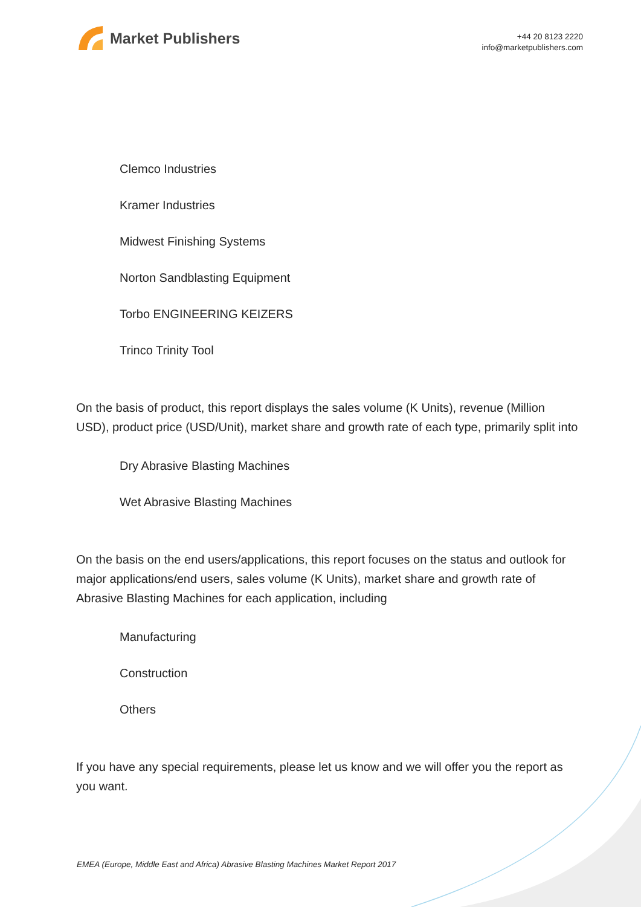Market Publishers
+44 20 8123 2220
info@marketpublishers.com
Clemco Industries
Kramer Industries
Midwest Finishing Systems
Norton Sandblasting Equipment
Torbo ENGINEERING KEIZERS
Trinco Trinity Tool
On the basis of product, this report displays the sales volume (K Units), revenue (Million USD), product price (USD/Unit), market share and growth rate of each type, primarily split into
Dry Abrasive Blasting Machines
Wet Abrasive Blasting Machines
On the basis on the end users/applications, this report focuses on the status and outlook for major applications/end users, sales volume (K Units), market share and growth rate of Abrasive Blasting Machines for each application, including
Manufacturing
Construction
Others
If you have any special requirements, please let us know and we will offer you the report as you want.
EMEA (Europe, Middle East and Africa) Abrasive Blasting Machines Market Report 2017